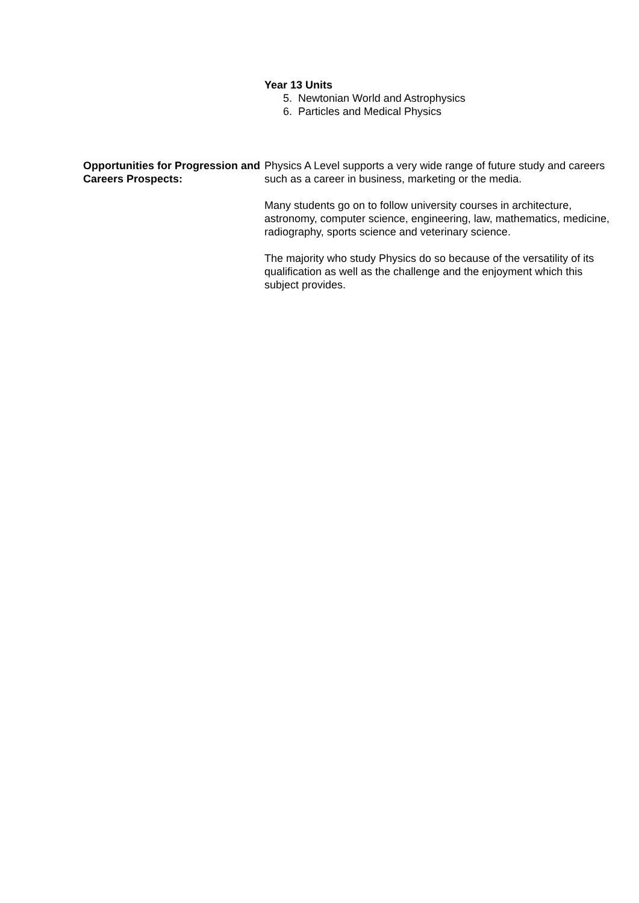Year 13 Units
5. Newtonian World and Astrophysics
6. Particles and Medical Physics
Opportunities for Progression and Careers Prospects:
Physics A Level supports a very wide range of future study and careers such as a career in business, marketing or the media.
Many students go on to follow university courses in architecture, astronomy, computer science, engineering, law, mathematics, medicine, radiography, sports science and veterinary science.
The majority who study Physics do so because of the versatility of its qualification as well as the challenge and the enjoyment which this subject provides.